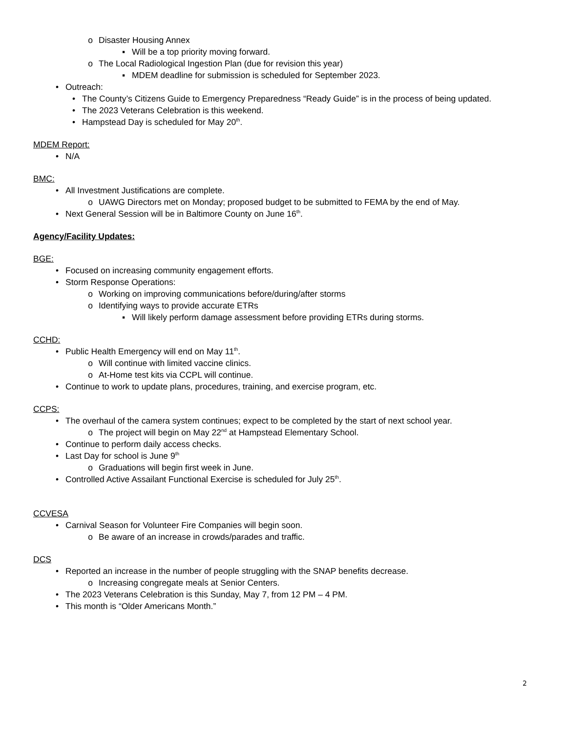o Disaster Housing Annex
▪ Will be a top priority moving forward.
o The Local Radiological Ingestion Plan (due for revision this year)
▪ MDEM deadline for submission is scheduled for September 2023.
• Outreach:
• The County’s Citizens Guide to Emergency Preparedness “Ready Guide” is in the process of being updated.
• The 2023 Veterans Celebration is this weekend.
• Hampstead Day is scheduled for May 20<sup>th</sup>.
MDEM Report:
• N/A
BMC:
• All Investment Justifications are complete.
o UAWG Directors met on Monday; proposed budget to be submitted to FEMA by the end of May.
• Next General Session will be in Baltimore County on June 16<sup>th</sup>.
Agency/Facility Updates:
BGE:
• Focused on increasing community engagement efforts.
• Storm Response Operations:
o Working on improving communications before/during/after storms
o Identifying ways to provide accurate ETRs
▪ Will likely perform damage assessment before providing ETRs during storms.
CCHD:
• Public Health Emergency will end on May 11<sup>th</sup>.
o Will continue with limited vaccine clinics.
o At-Home test kits via CCPL will continue.
• Continue to work to update plans, procedures, training, and exercise program, etc.
CCPS:
• The overhaul of the camera system continues; expect to be completed by the start of next school year.
o The project will begin on May 22<sup>nd</sup> at Hampstead Elementary School.
• Continue to perform daily access checks.
• Last Day for school is June 9<sup>th</sup>
o Graduations will begin first week in June.
• Controlled Active Assailant Functional Exercise is scheduled for July 25<sup>th</sup>.
CCVESA
• Carnival Season for Volunteer Fire Companies will begin soon.
o Be aware of an increase in crowds/parades and traffic.
DCS
• Reported an increase in the number of people struggling with the SNAP benefits decrease.
o Increasing congregate meals at Senior Centers.
• The 2023 Veterans Celebration is this Sunday, May 7, from 12 PM – 4 PM.
• This month is “Older Americans Month.”
2